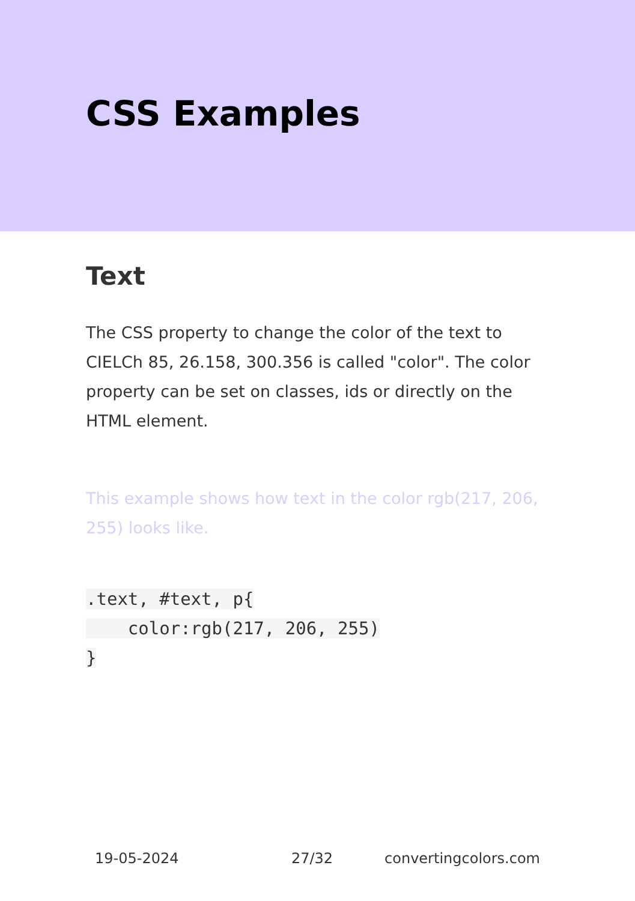CSS Examples
Text
The CSS property to change the color of the text to CIELCh 85, 26.158, 300.356 is called "color". The color property can be set on classes, ids or directly on the HTML element.
This example shows how text in the color rgb(217, 206, 255) looks like.
.text, #text, p{
    color:rgb(217, 206, 255)
}
19-05-2024 27/32 convertingcolors.com